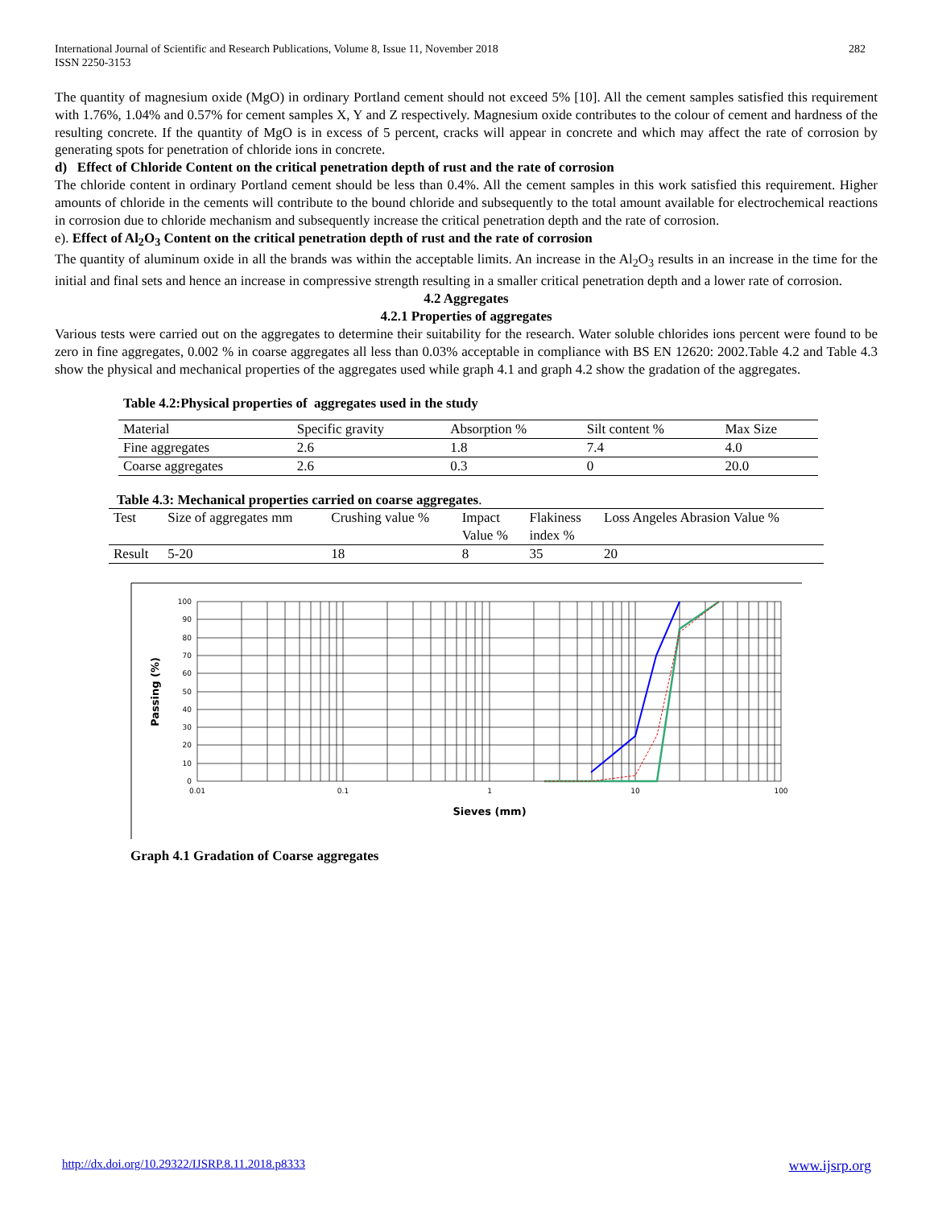International Journal of Scientific and Research Publications, Volume 8, Issue 11, November 2018
ISSN 2250-3153
282
The quantity of magnesium oxide (MgO) in ordinary Portland cement should not exceed 5% [10]. All the cement samples satisfied this requirement with 1.76%, 1.04% and 0.57% for cement samples X, Y and Z respectively. Magnesium oxide contributes to the colour of cement and hardness of the resulting concrete. If the quantity of MgO is in excess of 5 percent, cracks will appear in concrete and which may affect the rate of corrosion by generating spots for penetration of chloride ions in concrete.
d) Effect of Chloride Content on the critical penetration depth of rust and the rate of corrosion
The chloride content in ordinary Portland cement should be less than 0.4%. All the cement samples in this work satisfied this requirement. Higher amounts of chloride in the cements will contribute to the bound chloride and subsequently to the total amount available for electrochemical reactions in corrosion due to chloride mechanism and subsequently increase the critical penetration depth and the rate of corrosion.
e). Effect of Al<sub>2</sub>O<sub>3</sub> Content on the critical penetration depth of rust and the rate of corrosion
The quantity of aluminum oxide in all the brands was within the acceptable limits. An increase in the Al<sub>2</sub>O<sub>3</sub> results in an increase in the time for the initial and final sets and hence an increase in compressive strength resulting in a smaller critical penetration depth and a lower rate of corrosion.
4.2 Aggregates
4.2.1 Properties of aggregates
Various tests were carried out on the aggregates to determine their suitability for the research. Water soluble chlorides ions percent were found to be zero in fine aggregates, 0.002 % in coarse aggregates all less than 0.03% acceptable in compliance with BS EN 12620: 2002.Table 4.2 and Table 4.3 show the physical and mechanical properties of the aggregates used while graph 4.1 and graph 4.2 show the gradation of the aggregates.
Table 4.2:Physical properties of aggregates used in the study
| Material | Specific gravity | Absorption % | Silt content % | Max Size |
| Fine aggregates | 2.6 | 1.8 | 7.4 | 4.0 |
| Coarse aggregates | 2.6 | 0.3 | 0 | 20.0 |
Table 4.3: Mechanical properties carried on coarse aggregates.
| Test | Size of aggregates mm | Crushing value % | Impact Value % | Flakiness index % | Loss Angeles Abrasion Value % |
| Result | 5-20 | 18 | 8 | 35 | 20 |
100
90
80
70
60
50
40
30
20
10
0
0.01
0.1
1
10
100
Sieves (mm)
Passing (%)
Graph 4.1 Gradation of Coarse aggregates
http://dx.doi.org/10.29322/IJSRP.8.11.2018.p8333 www.ijsrp.org